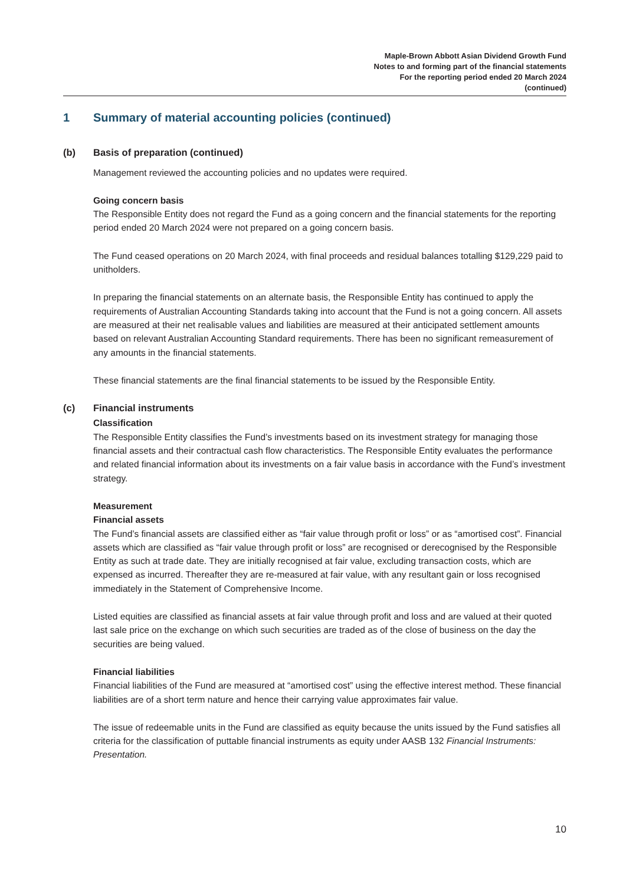Maple-Brown Abbott Asian Dividend Growth Fund
Notes to and forming part of the financial statements
For the reporting period ended 20 March 2024
(continued)
1 Summary of material accounting policies (continued)
(b) Basis of preparation (continued)
Management reviewed the accounting policies and no updates were required.
Going concern basis
The Responsible Entity does not regard the Fund as a going concern and the financial statements for the reporting period ended 20 March 2024 were not prepared on a going concern basis.
The Fund ceased operations on 20 March 2024, with final proceeds and residual balances totalling $129,229 paid to unitholders.
In preparing the financial statements on an alternate basis, the Responsible Entity has continued to apply the requirements of Australian Accounting Standards taking into account that the Fund is not a going concern. All assets are measured at their net realisable values and liabilities are measured at their anticipated settlement amounts based on relevant Australian Accounting Standard requirements. There has been no significant remeasurement of any amounts in the financial statements.
These financial statements are the final financial statements to be issued by the Responsible Entity.
(c) Financial instruments
Classification
The Responsible Entity classifies the Fund’s investments based on its investment strategy for managing those financial assets and their contractual cash flow characteristics. The Responsible Entity evaluates the performance and related financial information about its investments on a fair value basis in accordance with the Fund’s investment strategy.
Measurement
Financial assets
The Fund’s financial assets are classified either as “fair value through profit or loss” or as “amortised cost”. Financial assets which are classified as “fair value through profit or loss” are recognised or derecognised by the Responsible Entity as such at trade date. They are initially recognised at fair value, excluding transaction costs, which are expensed as incurred. Thereafter they are re-measured at fair value, with any resultant gain or loss recognised immediately in the Statement of Comprehensive Income.
Listed equities are classified as financial assets at fair value through profit and loss and are valued at their quoted last sale price on the exchange on which such securities are traded as of the close of business on the day the securities are being valued.
Financial liabilities
Financial liabilities of the Fund are measured at “amortised cost” using the effective interest method. These financial liabilities are of a short term nature and hence their carrying value approximates fair value.
The issue of redeemable units in the Fund are classified as equity because the units issued by the Fund satisfies all criteria for the classification of puttable financial instruments as equity under AASB 132 Financial Instruments: Presentation.
10